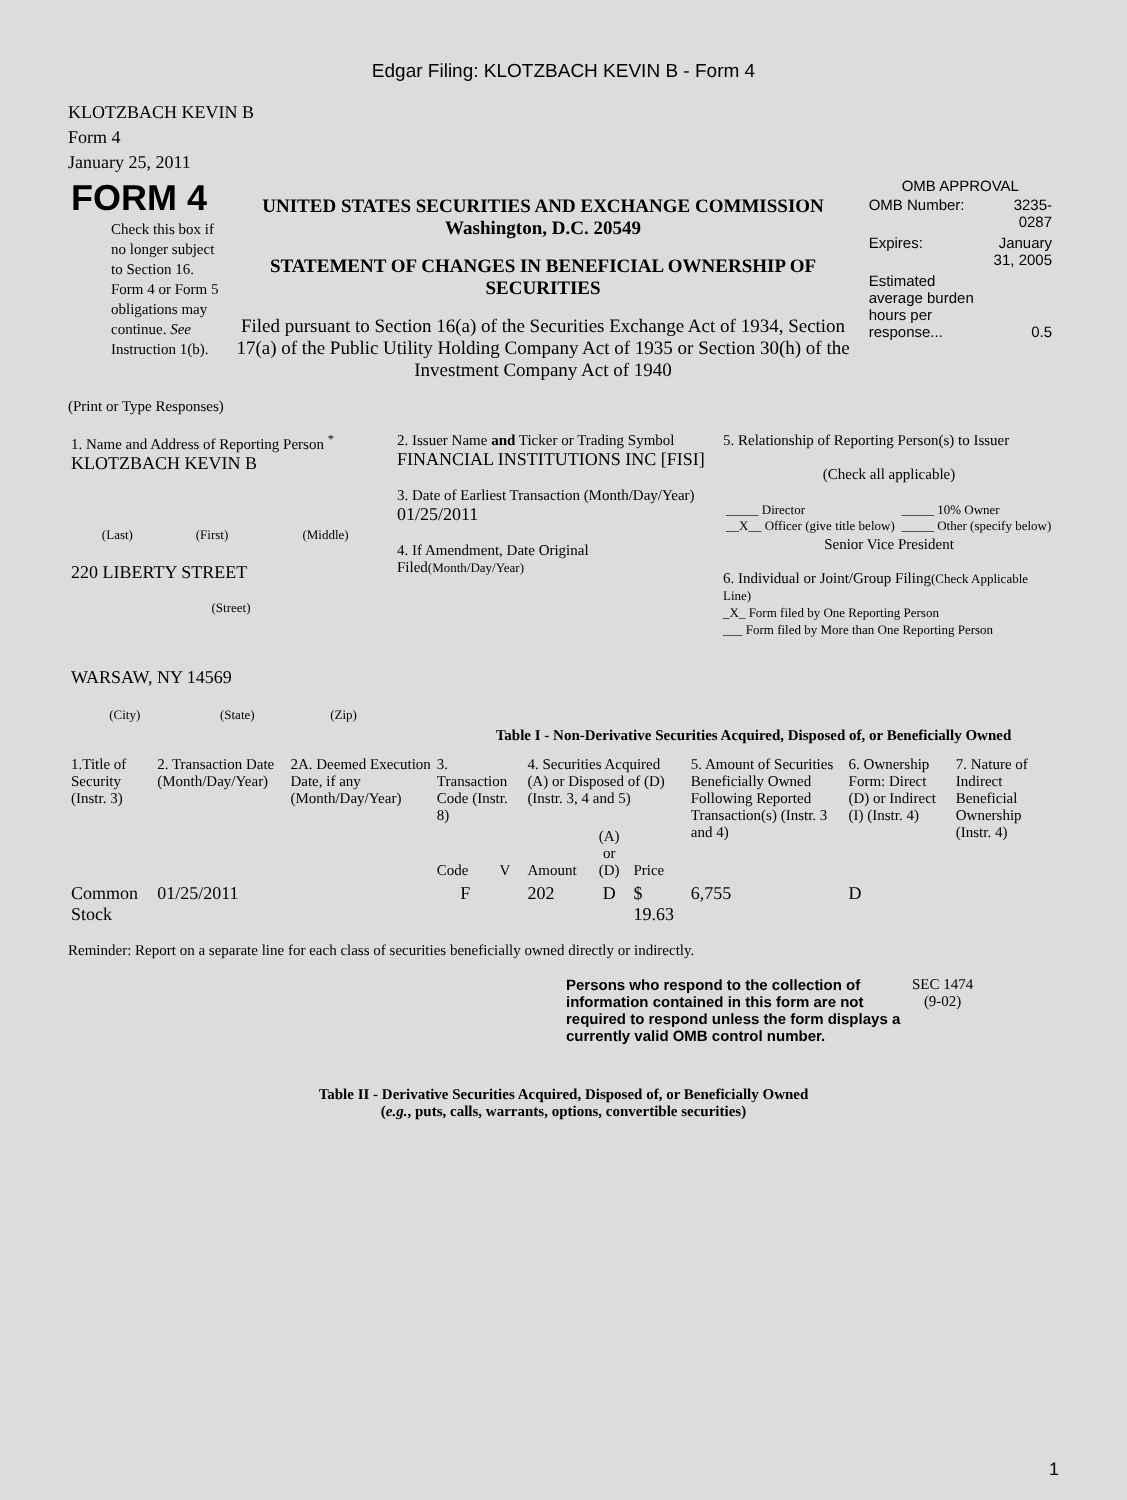Edgar Filing: KLOTZBACH KEVIN B - Form 4
KLOTZBACH KEVIN B
Form 4
January 25, 2011
| FORM 4 Check this box if no longer subject to Section 16. Form 4 or Form 5 obligations may continue. See Instruction 1(b). | UNITED STATES SECURITIES AND EXCHANGE COMMISSION Washington, D.C. 20549 STATEMENT OF CHANGES IN BENEFICIAL OWNERSHIP OF SECURITIES Filed pursuant to Section 16(a) of the Securities Exchange Act of 1934, Section 17(a) of the Public Utility Holding Company Act of 1935 or Section 30(h) of the Investment Company Act of 1940 | OMB APPROVAL / OMB Number: / 3235-0287 / / Expires: / January 31, 2005 / / Estimated average burden hours per response... / 0.5 / |
(Print or Type Responses)
| 1. Name and Address of Reporting Person <sup>*</sup> KLOTZBACH KEVIN B / (Last) / (First) / (Middle) / 220 LIBERTY STREET (Street) WARSAW, NY 14569 / (City) / (State) / (Zip) / | 2. Issuer Name and Ticker or Trading Symbol FINANCIAL INSTITUTIONS INC [FISI] 3. Date of Earliest Transaction (Month/Day/Year) 01/25/2011 4. If Amendment, Date Original Filed (Month/Day/Year) | 5. Relationship of Reporting Person(s) to Issuer (Check all applicable) / _____ Director __X__ Officer (give title below) / _____ 10% Owner _____ Other (specify below) / Senior Vice President 6. Individual or Joint/Group Filing (Check Applicable Line) _X_ Form filed by One Reporting Person ___ Form filed by More than One Reporting Person |
Table I - Non-Derivative Securities Acquired, Disposed of, or Beneficially Owned
| 1.Title of Security (Instr. 3) | 2. Transaction Date (Month/Day/Year) | 2A. Deemed Execution Date, if any (Month/Day/Year) | 3. Transaction Code (Instr. 8) | | 4. Securities Acquired (A) or Disposed of (D) (Instr. 3, 4 and 5) | | | 5. Amount of Securities Beneficially Owned Following Reported Transaction(s) (Instr. 3 and 4) | 6. Ownership Form: Direct (D) or Indirect (I) (Instr. 4) | 7. Nature of Indirect Beneficial Ownership (Instr. 4) |
| --- | --- | --- | --- | --- | --- | --- | --- | --- | --- | --- |
| | | | Code | V | Amount | (A) or (D) | Price | | | |
| Common Stock | 01/25/2011 | | F | | 202 | D | $ 19.63 | 6,755 | D | |
Reminder: Report on a separate line for each class of securities beneficially owned directly or indirectly.
| Persons who respond to the collection of information contained in this form are not required to respond unless the form displays a currently valid OMB control number. | SEC 1474 (9-02) |
Table II - Derivative Securities Acquired, Disposed of, or Beneficially Owned
(e.g., puts, calls, warrants, options, convertible securities)
1